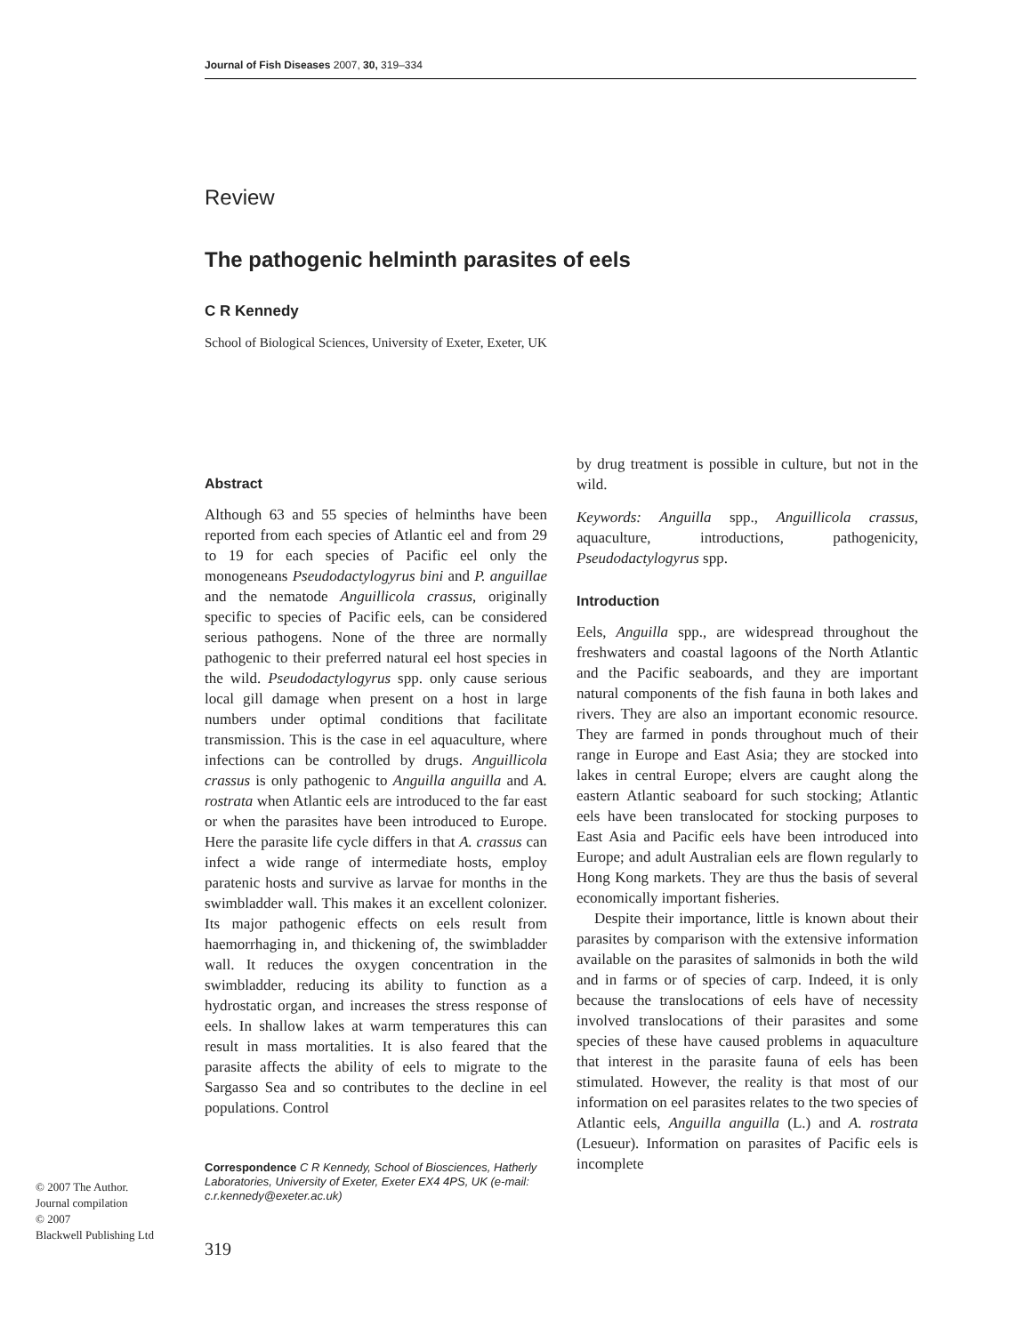Journal of Fish Diseases 2007, 30, 319–334
Review
The pathogenic helminth parasites of eels
C R Kennedy
School of Biological Sciences, University of Exeter, Exeter, UK
Abstract
Although 63 and 55 species of helminths have been reported from each species of Atlantic eel and from 29 to 19 for each species of Pacific eel only the monogeneans Pseudodactylogyrus bini and P. anguillae and the nematode Anguillicola crassus, originally specific to species of Pacific eels, can be considered serious pathogens. None of the three are normally pathogenic to their preferred natural eel host species in the wild. Pseudodactylogyrus spp. only cause serious local gill damage when present on a host in large numbers under optimal conditions that facilitate transmission. This is the case in eel aquaculture, where infections can be controlled by drugs. Anguillicola crassus is only pathogenic to Anguilla anguilla and A. rostrata when Atlantic eels are introduced to the far east or when the parasites have been introduced to Europe. Here the parasite life cycle differs in that A. crassus can infect a wide range of intermediate hosts, employ paratenic hosts and survive as larvae for months in the swimbladder wall. This makes it an excellent colonizer. Its major pathogenic effects on eels result from haemorrhaging in, and thickening of, the swimbladder wall. It reduces the oxygen concentration in the swimbladder, reducing its ability to function as a hydrostatic organ, and increases the stress response of eels. In shallow lakes at warm temperatures this can result in mass mortalities. It is also feared that the parasite affects the ability of eels to migrate to the Sargasso Sea and so contributes to the decline in eel populations. Control
by drug treatment is possible in culture, but not in the wild.
Keywords: Anguilla spp., Anguillicola crassus, aquaculture, introductions, pathogenicity, Pseudodactylogyrus spp.
Introduction
Eels, Anguilla spp., are widespread throughout the freshwaters and coastal lagoons of the North Atlantic and the Pacific seaboards, and they are important natural components of the fish fauna in both lakes and rivers. They are also an important economic resource. They are farmed in ponds throughout much of their range in Europe and East Asia; they are stocked into lakes in central Europe; elvers are caught along the eastern Atlantic seaboard for such stocking; Atlantic eels have been translocated for stocking purposes to East Asia and Pacific eels have been introduced into Europe; and adult Australian eels are flown regularly to Hong Kong markets. They are thus the basis of several economically important fisheries.
Despite their importance, little is known about their parasites by comparison with the extensive information available on the parasites of salmonids in both the wild and in farms or of species of carp. Indeed, it is only because the translocations of eels have of necessity involved translocations of their parasites and some species of these have caused problems in aquaculture that interest in the parasite fauna of eels has been stimulated. However, the reality is that most of our information on eel parasites relates to the two species of Atlantic eels, Anguilla anguilla (L.) and A. rostrata (Lesueur). Information on parasites of Pacific eels is incomplete
Correspondence C R Kennedy, School of Biosciences, Hatherly Laboratories, University of Exeter, Exeter EX4 4PS, UK (e-mail: c.r.kennedy@exeter.ac.uk)
© 2007 The Author.
Journal compilation
© 2007
Blackwell Publishing Ltd
319